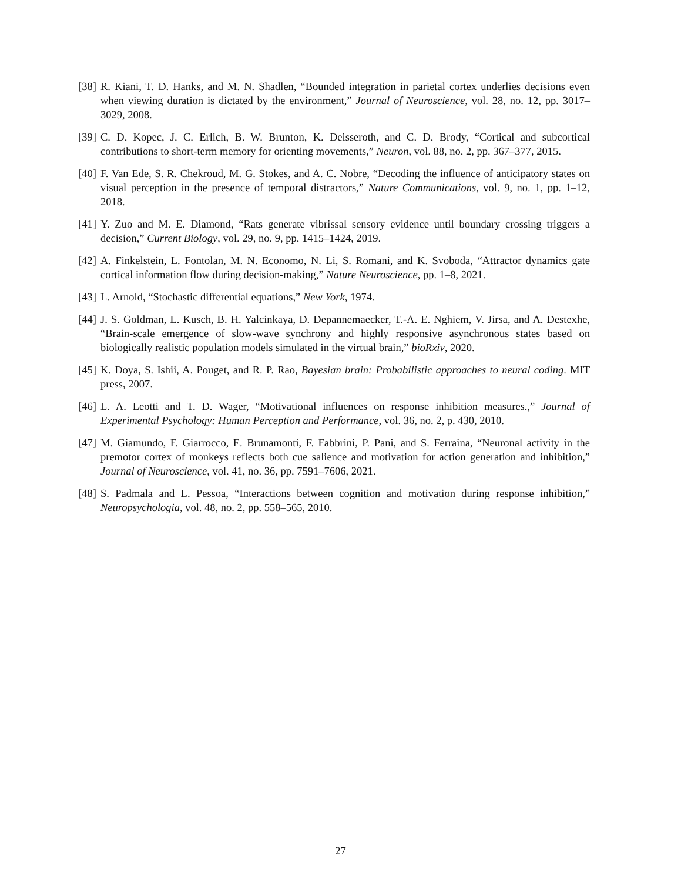[38] R. Kiani, T. D. Hanks, and M. N. Shadlen, “Bounded integration in parietal cortex underlies decisions even when viewing duration is dictated by the environment,” Journal of Neuroscience, vol. 28, no. 12, pp. 3017–3029, 2008.
[39] C. D. Kopec, J. C. Erlich, B. W. Brunton, K. Deisseroth, and C. D. Brody, “Cortical and subcortical contributions to short-term memory for orienting movements,” Neuron, vol. 88, no. 2, pp. 367–377, 2015.
[40] F. Van Ede, S. R. Chekroud, M. G. Stokes, and A. C. Nobre, “Decoding the influence of anticipatory states on visual perception in the presence of temporal distractors,” Nature Communications, vol. 9, no. 1, pp. 1–12, 2018.
[41] Y. Zuo and M. E. Diamond, “Rats generate vibrissal sensory evidence until boundary crossing triggers a decision,” Current Biology, vol. 29, no. 9, pp. 1415–1424, 2019.
[42] A. Finkelstein, L. Fontolan, M. N. Economo, N. Li, S. Romani, and K. Svoboda, “Attractor dynamics gate cortical information flow during decision-making,” Nature Neuroscience, pp. 1–8, 2021.
[43] L. Arnold, “Stochastic differential equations,” New York, 1974.
[44] J. S. Goldman, L. Kusch, B. H. Yalcinkaya, D. Depannemaecker, T.-A. E. Nghiem, V. Jirsa, and A. Destexhe, “Brain-scale emergence of slow-wave synchrony and highly responsive asynchronous states based on biologically realistic population models simulated in the virtual brain,” bioRxiv, 2020.
[45] K. Doya, S. Ishii, A. Pouget, and R. P. Rao, Bayesian brain: Probabilistic approaches to neural coding. MIT press, 2007.
[46] L. A. Leotti and T. D. Wager, “Motivational influences on response inhibition measures.,” Journal of Experimental Psychology: Human Perception and Performance, vol. 36, no. 2, p. 430, 2010.
[47] M. Giamundo, F. Giarrocco, E. Brunamonti, F. Fabbrini, P. Pani, and S. Ferraina, “Neuronal activity in the premotor cortex of monkeys reflects both cue salience and motivation for action generation and inhibition,” Journal of Neuroscience, vol. 41, no. 36, pp. 7591–7606, 2021.
[48] S. Padmala and L. Pessoa, “Interactions between cognition and motivation during response inhibition,” Neuropsychologia, vol. 48, no. 2, pp. 558–565, 2010.
27